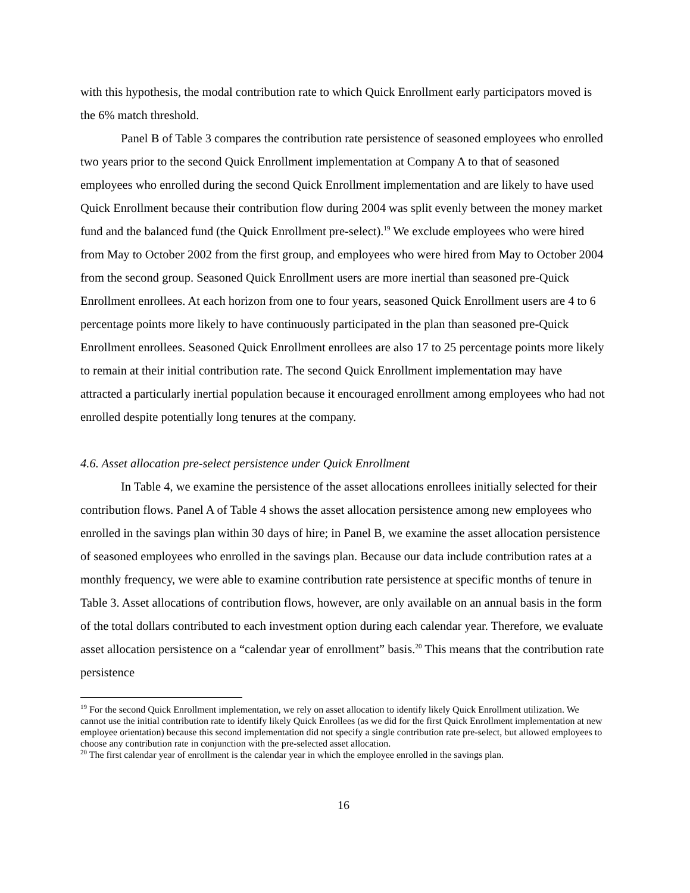with this hypothesis, the modal contribution rate to which Quick Enrollment early participators moved is the 6% match threshold.
Panel B of Table 3 compares the contribution rate persistence of seasoned employees who enrolled two years prior to the second Quick Enrollment implementation at Company A to that of seasoned employees who enrolled during the second Quick Enrollment implementation and are likely to have used Quick Enrollment because their contribution flow during 2004 was split evenly between the money market fund and the balanced fund (the Quick Enrollment pre-select).<sup>19</sup> We exclude employees who were hired from May to October 2002 from the first group, and employees who were hired from May to October 2004 from the second group. Seasoned Quick Enrollment users are more inertial than seasoned pre-Quick Enrollment enrollees. At each horizon from one to four years, seasoned Quick Enrollment users are 4 to 6 percentage points more likely to have continuously participated in the plan than seasoned pre-Quick Enrollment enrollees. Seasoned Quick Enrollment enrollees are also 17 to 25 percentage points more likely to remain at their initial contribution rate. The second Quick Enrollment implementation may have attracted a particularly inertial population because it encouraged enrollment among employees who had not enrolled despite potentially long tenures at the company.
4.6. Asset allocation pre-select persistence under Quick Enrollment
In Table 4, we examine the persistence of the asset allocations enrollees initially selected for their contribution flows. Panel A of Table 4 shows the asset allocation persistence among new employees who enrolled in the savings plan within 30 days of hire; in Panel B, we examine the asset allocation persistence of seasoned employees who enrolled in the savings plan. Because our data include contribution rates at a monthly frequency, we were able to examine contribution rate persistence at specific months of tenure in Table 3. Asset allocations of contribution flows, however, are only available on an annual basis in the form of the total dollars contributed to each investment option during each calendar year. Therefore, we evaluate asset allocation persistence on a “calendar year of enrollment” basis.<sup>20</sup> This means that the contribution rate persistence
<sup>19</sup> For the second Quick Enrollment implementation, we rely on asset allocation to identify likely Quick Enrollment utilization. We cannot use the initial contribution rate to identify likely Quick Enrollees (as we did for the first Quick Enrollment implementation at new employee orientation) because this second implementation did not specify a single contribution rate pre-select, but allowed employees to choose any contribution rate in conjunction with the pre-selected asset allocation.
<sup>20</sup> The first calendar year of enrollment is the calendar year in which the employee enrolled in the savings plan.
16